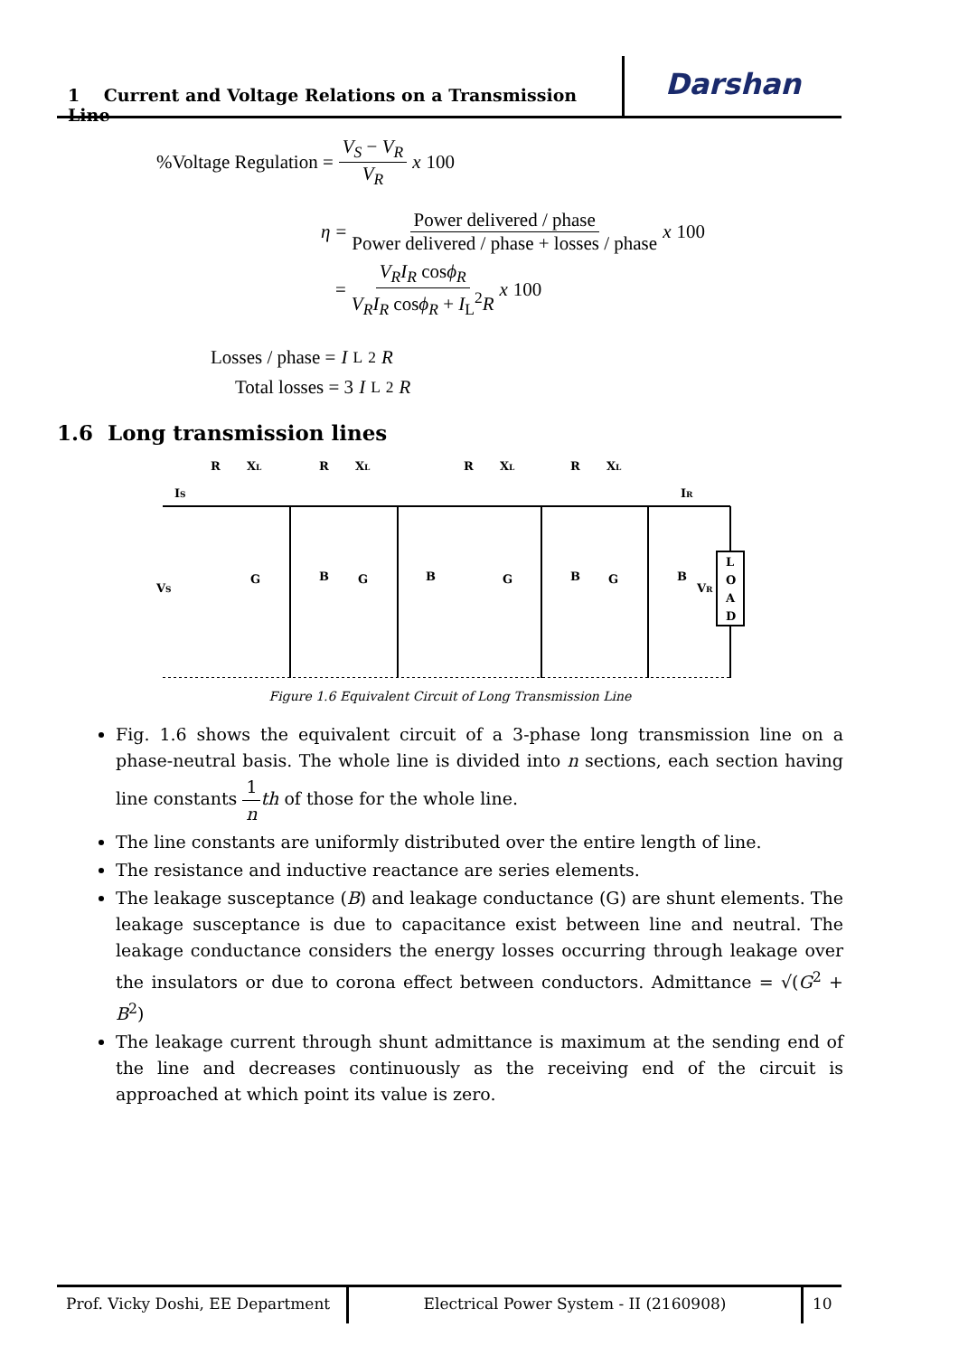1 Current and Voltage Relations on a Transmission Line
Darshan
%Voltage Regulation = V<sub>S</sub> − V<sub>R</sub> V<sub>R</sub> x 100
η = Power delivered / phase Power delivered / phase + losses / phase x 100
= V<sub>R</sub>I<sub>R</sub> cosϕ<sub>R</sub> V<sub>R</sub>I<sub>R</sub> cosϕ<sub>R</sub> + I<sub>L</sub><sup>2</sup>R x 100
Losses / phase = I<sub>L</sub><sup>2</sup> R
Total losses = 3 I<sub>L</sub><sup>2</sup> R
1.6 Long transmission lines
IS
VS
R
XL
R
XL
R
XL
R
XL
IR
VR
L
O
A
D
G
B
G
B
G
B
G
B
Figure 1.6 Equivalent Circuit of Long Transmission Line
Fig. 1.6 shows the equivalent circuit of a 3-phase long transmission line on a phase-neutral basis. The whole line is divided into n sections, each section having line constants 1 n th of those for the whole line.
The line constants are uniformly distributed over the entire length of line.
The resistance and inductive reactance are series elements.
The leakage susceptance (B) and leakage conductance (G) are shunt elements. The leakage susceptance is due to capacitance exist between line and neutral. The leakage conductance considers the energy losses occurring through leakage over the insulators or due to corona effect between conductors. Admittance = √(G<sup>2</sup> + B<sup>2</sup>)
The leakage current through shunt admittance is maximum at the sending end of the line and decreases continuously as the receiving end of the circuit is approached at which point its value is zero.
Prof. Vicky Doshi, EE Department
Electrical Power System - II (2160908) 10